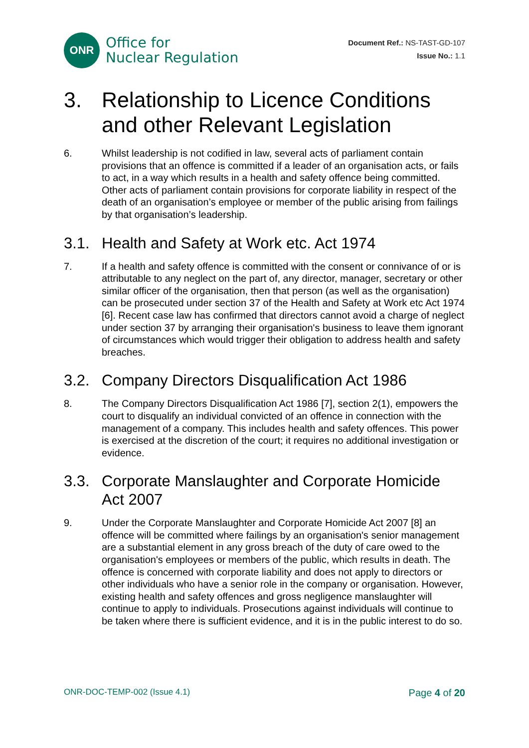ONR
Office for
Nuclear Regulation
Document Ref.: NS-TAST-GD-107
Issue No.: 1.1
3. Relationship to Licence Conditions and other Relevant Legislation
6. Whilst leadership is not codified in law, several acts of parliament contain provisions that an offence is committed if a leader of an organisation acts, or fails to act, in a way which results in a health and safety offence being committed. Other acts of parliament contain provisions for corporate liability in respect of the death of an organisation’s employee or member of the public arising from failings by that organisation’s leadership.
3.1. Health and Safety at Work etc. Act 1974
7. If a health and safety offence is committed with the consent or connivance of or is attributable to any neglect on the part of, any director, manager, secretary or other similar officer of the organisation, then that person (as well as the organisation) can be prosecuted under section 37 of the Health and Safety at Work etc Act 1974 [6]. Recent case law has confirmed that directors cannot avoid a charge of neglect under section 37 by arranging their organisation's business to leave them ignorant of circumstances which would trigger their obligation to address health and safety breaches.
3.2. Company Directors Disqualification Act 1986
8. The Company Directors Disqualification Act 1986 [7], section 2(1), empowers the court to disqualify an individual convicted of an offence in connection with the management of a company. This includes health and safety offences. This power is exercised at the discretion of the court; it requires no additional investigation or evidence.
3.3. Corporate Manslaughter and Corporate Homicide Act 2007
9. Under the Corporate Manslaughter and Corporate Homicide Act 2007 [8] an offence will be committed where failings by an organisation's senior management are a substantial element in any gross breach of the duty of care owed to the organisation's employees or members of the public, which results in death. The offence is concerned with corporate liability and does not apply to directors or other individuals who have a senior role in the company or organisation. However, existing health and safety offences and gross negligence manslaughter will continue to apply to individuals. Prosecutions against individuals will continue to be taken where there is sufficient evidence, and it is in the public interest to do so.
ONR-DOC-TEMP-002 (Issue 4.1) Page 4 of 20